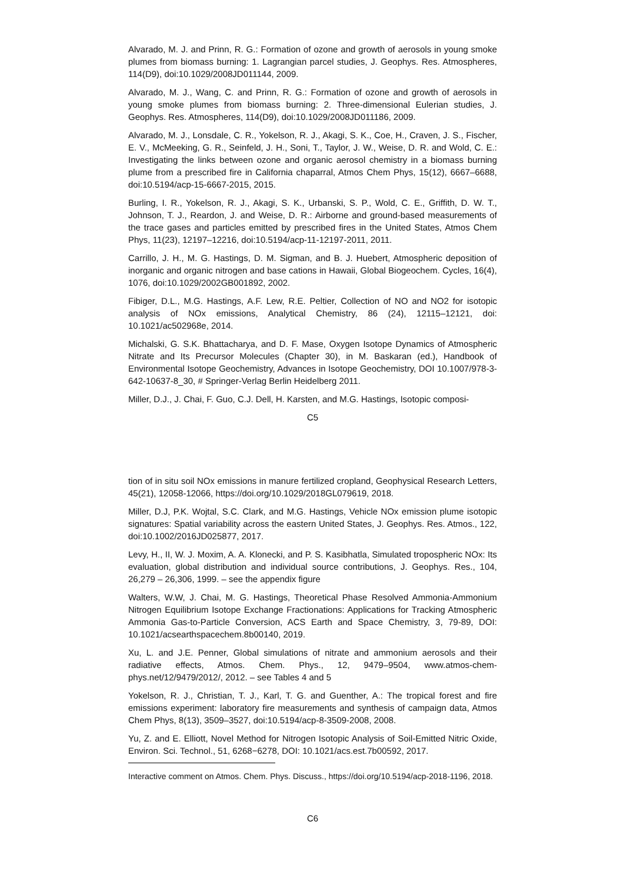Alvarado, M. J. and Prinn, R. G.: Formation of ozone and growth of aerosols in young smoke plumes from biomass burning: 1. Lagrangian parcel studies, J. Geophys. Res. Atmospheres, 114(D9), doi:10.1029/2008JD011144, 2009.
Alvarado, M. J., Wang, C. and Prinn, R. G.: Formation of ozone and growth of aerosols in young smoke plumes from biomass burning: 2. Three-dimensional Eulerian studies, J. Geophys. Res. Atmospheres, 114(D9), doi:10.1029/2008JD011186, 2009.
Alvarado, M. J., Lonsdale, C. R., Yokelson, R. J., Akagi, S. K., Coe, H., Craven, J. S., Fischer, E. V., McMeeking, G. R., Seinfeld, J. H., Soni, T., Taylor, J. W., Weise, D. R. and Wold, C. E.: Investigating the links between ozone and organic aerosol chemistry in a biomass burning plume from a prescribed fire in California chaparral, Atmos Chem Phys, 15(12), 6667–6688, doi:10.5194/acp-15-6667-2015, 2015.
Burling, I. R., Yokelson, R. J., Akagi, S. K., Urbanski, S. P., Wold, C. E., Griffith, D. W. T., Johnson, T. J., Reardon, J. and Weise, D. R.: Airborne and ground-based measurements of the trace gases and particles emitted by prescribed fires in the United States, Atmos Chem Phys, 11(23), 12197–12216, doi:10.5194/acp-11-12197-2011, 2011.
Carrillo, J. H., M. G. Hastings, D. M. Sigman, and B. J. Huebert, Atmospheric deposition of inorganic and organic nitrogen and base cations in Hawaii, Global Biogeochem. Cycles, 16(4), 1076, doi:10.1029/2002GB001892, 2002.
Fibiger, D.L., M.G. Hastings, A.F. Lew, R.E. Peltier, Collection of NO and NO2 for isotopic analysis of NOx emissions, Analytical Chemistry, 86 (24), 12115–12121, doi: 10.1021/ac502968e, 2014.
Michalski, G. S.K. Bhattacharya, and D. F. Mase, Oxygen Isotope Dynamics of Atmospheric Nitrate and Its Precursor Molecules (Chapter 30), in M. Baskaran (ed.), Handbook of Environmental Isotope Geochemistry, Advances in Isotope Geochemistry, DOI 10.1007/978-3-642-10637-8_30, # Springer-Verlag Berlin Heidelberg 2011.
Miller, D.J., J. Chai, F. Guo, C.J. Dell, H. Karsten, and M.G. Hastings, Isotopic composi-
C5
tion of in situ soil NOx emissions in manure fertilized cropland, Geophysical Research Letters, 45(21), 12058-12066, https://doi.org/10.1029/2018GL079619, 2018.
Miller, D.J, P.K. Wojtal, S.C. Clark, and M.G. Hastings, Vehicle NOx emission plume isotopic signatures: Spatial variability across the eastern United States, J. Geophys. Res. Atmos., 122, doi:10.1002/2016JD025877, 2017.
Levy, H., II, W. J. Moxim, A. A. Klonecki, and P. S. Kasibhatla, Simulated tropospheric NOx: Its evaluation, global distribution and individual source contributions, J. Geophys. Res., 104, 26,279 – 26,306, 1999. – see the appendix figure
Walters, W.W, J. Chai, M. G. Hastings, Theoretical Phase Resolved Ammonia-Ammonium Nitrogen Equilibrium Isotope Exchange Fractionations: Applications for Tracking Atmospheric Ammonia Gas-to-Particle Conversion, ACS Earth and Space Chemistry, 3, 79-89, DOI: 10.1021/acsearthspacechem.8b00140, 2019.
Xu, L. and J.E. Penner, Global simulations of nitrate and ammonium aerosols and their radiative effects, Atmos. Chem. Phys., 12, 9479–9504, www.atmos-chem-phys.net/12/9479/2012/, 2012. – see Tables 4 and 5
Yokelson, R. J., Christian, T. J., Karl, T. G. and Guenther, A.: The tropical forest and fire emissions experiment: laboratory fire measurements and synthesis of campaign data, Atmos Chem Phys, 8(13), 3509–3527, doi:10.5194/acp-8-3509-2008, 2008.
Yu, Z. and E. Elliott, Novel Method for Nitrogen Isotopic Analysis of Soil-Emitted Nitric Oxide, Environ. Sci. Technol., 51, 6268−6278, DOI: 10.1021/acs.est.7b00592, 2017.
Interactive comment on Atmos. Chem. Phys. Discuss., https://doi.org/10.5194/acp-2018-1196, 2018.
C6